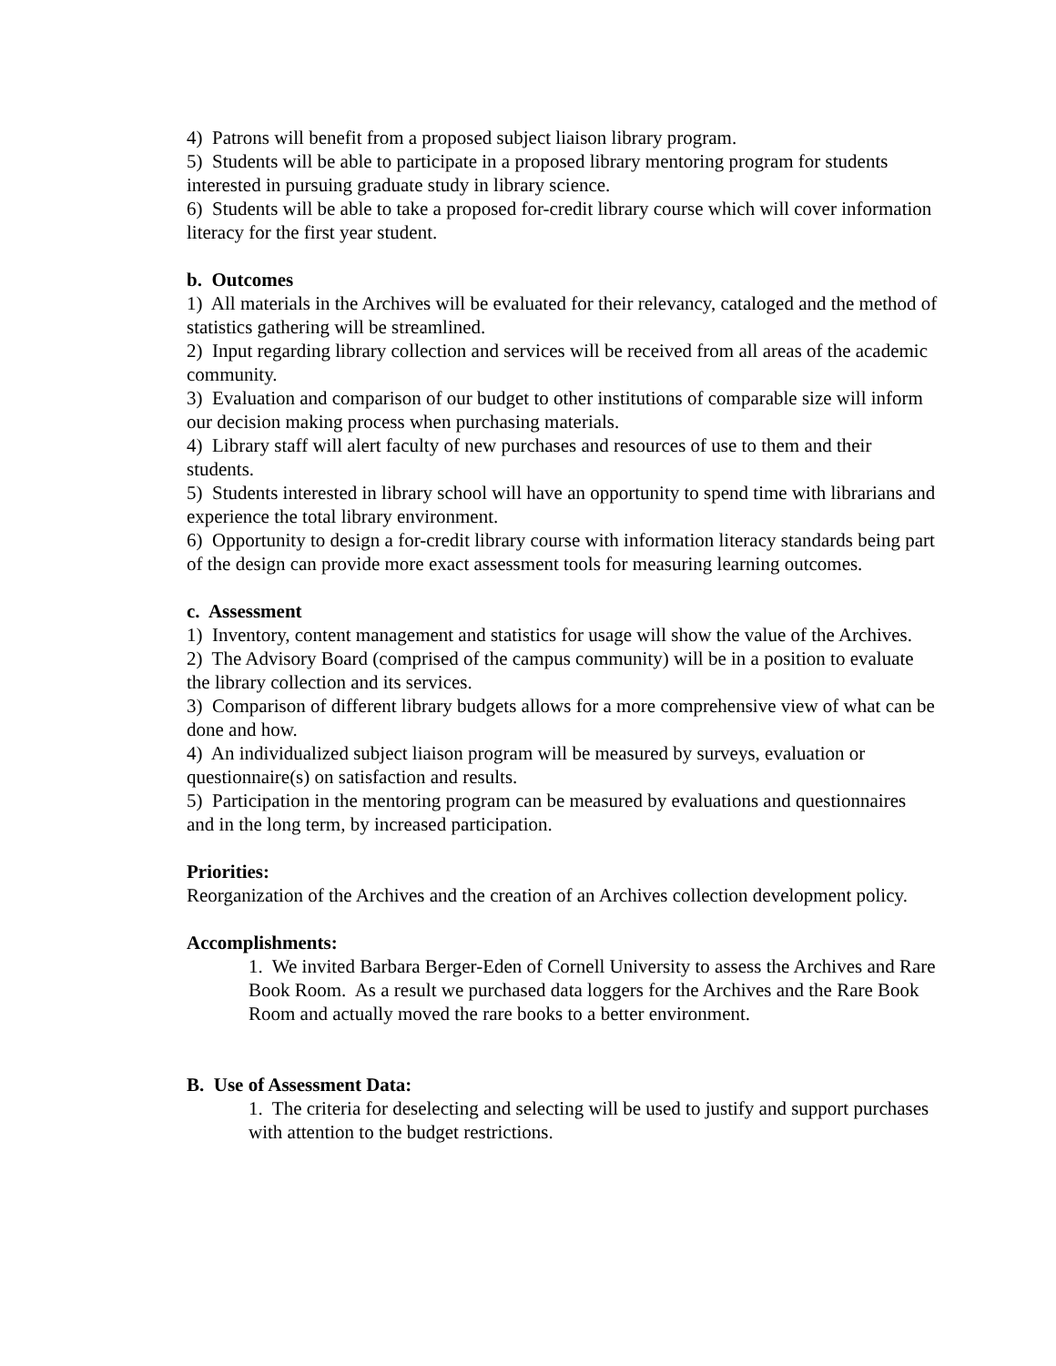4) Patrons will benefit from a proposed subject liaison library program.
5) Students will be able to participate in a proposed library mentoring program for students interested in pursuing graduate study in library science.
6) Students will be able to take a proposed for-credit library course which will cover information literacy for the first year student.
b. Outcomes
1) All materials in the Archives will be evaluated for their relevancy, cataloged and the method of statistics gathering will be streamlined.
2) Input regarding library collection and services will be received from all areas of the academic community.
3) Evaluation and comparison of our budget to other institutions of comparable size will inform our decision making process when purchasing materials.
4) Library staff will alert faculty of new purchases and resources of use to them and their students.
5) Students interested in library school will have an opportunity to spend time with librarians and experience the total library environment.
6) Opportunity to design a for-credit library course with information literacy standards being part of the design can provide more exact assessment tools for measuring learning outcomes.
c. Assessment
1) Inventory, content management and statistics for usage will show the value of the Archives.
2) The Advisory Board (comprised of the campus community) will be in a position to evaluate the library collection and its services.
3) Comparison of different library budgets allows for a more comprehensive view of what can be done and how.
4) An individualized subject liaison program will be measured by surveys, evaluation or questionnaire(s) on satisfaction and results.
5) Participation in the mentoring program can be measured by evaluations and questionnaires and in the long term, by increased participation.
Priorities:
Reorganization of the Archives and the creation of an Archives collection development policy.
Accomplishments:
1. We invited Barbara Berger-Eden of Cornell University to assess the Archives and Rare Book Room. As a result we purchased data loggers for the Archives and the Rare Book Room and actually moved the rare books to a better environment.
B. Use of Assessment Data:
1. The criteria for deselecting and selecting will be used to justify and support purchases with attention to the budget restrictions.